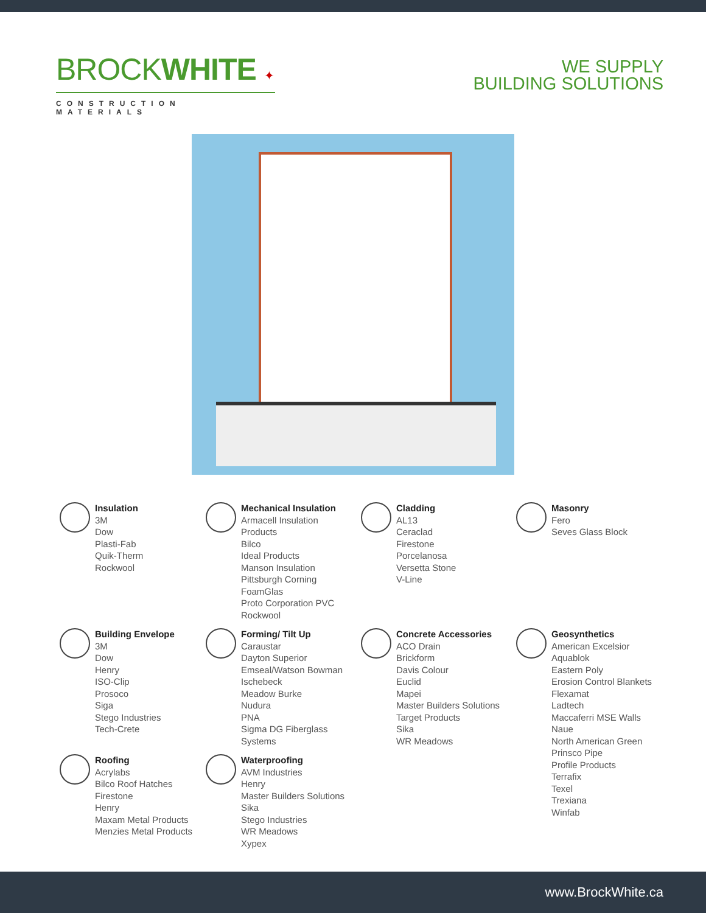BROCKWHITE ✦
CONSTRUCTION MATERIALS
WE SUPPLY
BUILDING SOLUTIONS
Insulation
3M
Dow
Plasti-Fab
Quik-Therm
Rockwool
Mechanical Insulation
Armacell Insulation Products
Bilco
Ideal Products
Manson Insulation
Pittsburgh Corning FoamGlas
Proto Corporation PVC
Rockwool
Cladding
AL13
Ceraclad
Firestone
Porcelanosa
Versetta Stone
V-Line
Masonry
Fero
Seves Glass Block
Building Envelope
3M
Dow
Henry
ISO-Clip
Prosoco
Siga
Stego Industries
Tech-Crete
Forming/ Tilt Up
Caraustar
Dayton Superior
Emseal/Watson Bowman
Ischebeck
Meadow Burke
Nudura
PNA
Sigma DG Fiberglass Systems
Concrete Accessories
ACO Drain
Brickform
Davis Colour
Euclid
Mapei
Master Builders Solutions
Target Products
Sika
WR Meadows
Geosynthetics
American Excelsior
Aquablok
Eastern Poly
Erosion Control Blankets
Flexamat
Ladtech
Maccaferri MSE Walls
Naue
North American Green
Prinsco Pipe
Profile Products
Terrafix
Texel
Trexiana
Winfab
Roofing
Acrylabs
Bilco Roof Hatches
Firestone
Henry
Maxam Metal Products
Menzies Metal Products
Waterproofing
AVM Industries
Henry
Master Builders Solutions
Sika
Stego Industries
WR Meadows
Xypex
www.BrockWhite.ca